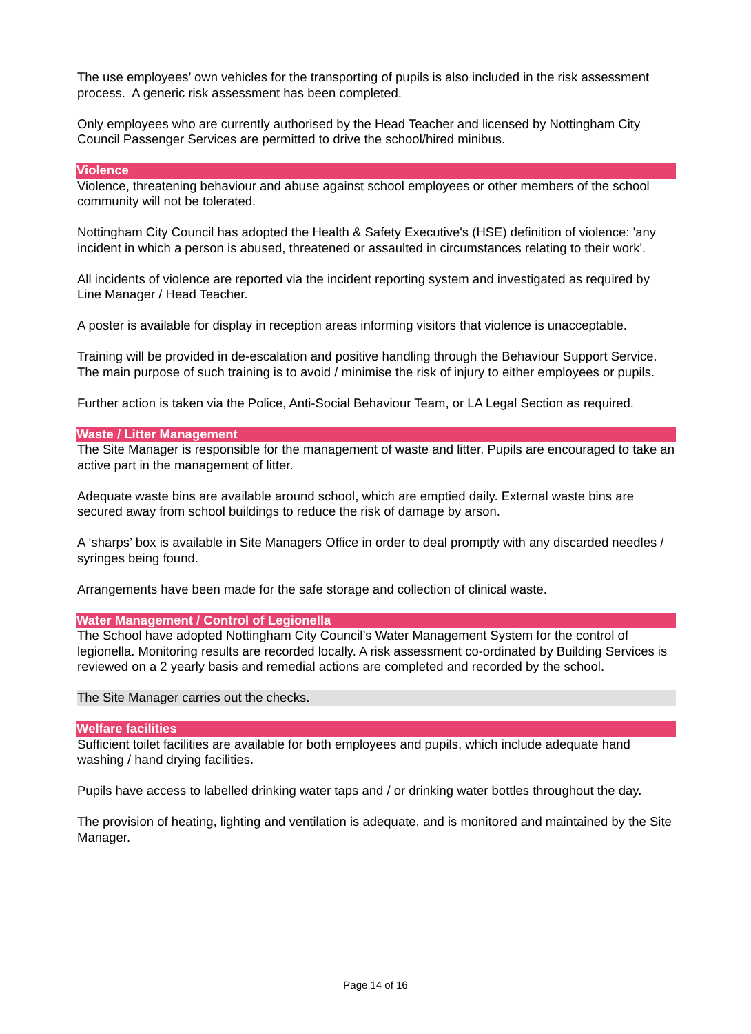The use employees’ own vehicles for the transporting of pupils is also included in the risk assessment process. A generic risk assessment has been completed.
Only employees who are currently authorised by the Head Teacher and licensed by Nottingham City Council Passenger Services are permitted to drive the school/hired minibus.
Violence
Violence, threatening behaviour and abuse against school employees or other members of the school community will not be tolerated.
Nottingham City Council has adopted the Health & Safety Executive's (HSE) definition of violence: 'any incident in which a person is abused, threatened or assaulted in circumstances relating to their work'.
All incidents of violence are reported via the incident reporting system and investigated as required by Line Manager / Head Teacher.
A poster is available for display in reception areas informing visitors that violence is unacceptable.
Training will be provided in de-escalation and positive handling through the Behaviour Support Service. The main purpose of such training is to avoid / minimise the risk of injury to either employees or pupils.
Further action is taken via the Police, Anti-Social Behaviour Team, or LA Legal Section as required.
Waste / Litter Management
The Site Manager is responsible for the management of waste and litter. Pupils are encouraged to take an active part in the management of litter.
Adequate waste bins are available around school, which are emptied daily. External waste bins are secured away from school buildings to reduce the risk of damage by arson.
A ‘sharps’ box is available in Site Managers Office in order to deal promptly with any discarded needles / syringes being found.
Arrangements have been made for the safe storage and collection of clinical waste.
Water Management / Control of Legionella
The School have adopted Nottingham City Council’s Water Management System for the control of legionella. Monitoring results are recorded locally. A risk assessment co-ordinated by Building Services is reviewed on a 2 yearly basis and remedial actions are completed and recorded by the school.
The Site Manager carries out the checks.
Welfare facilities
Sufficient toilet facilities are available for both employees and pupils, which include adequate hand washing / hand drying facilities.
Pupils have access to labelled drinking water taps and / or drinking water bottles throughout the day.
The provision of heating, lighting and ventilation is adequate, and is monitored and maintained by the Site Manager.
Page 14 of 16